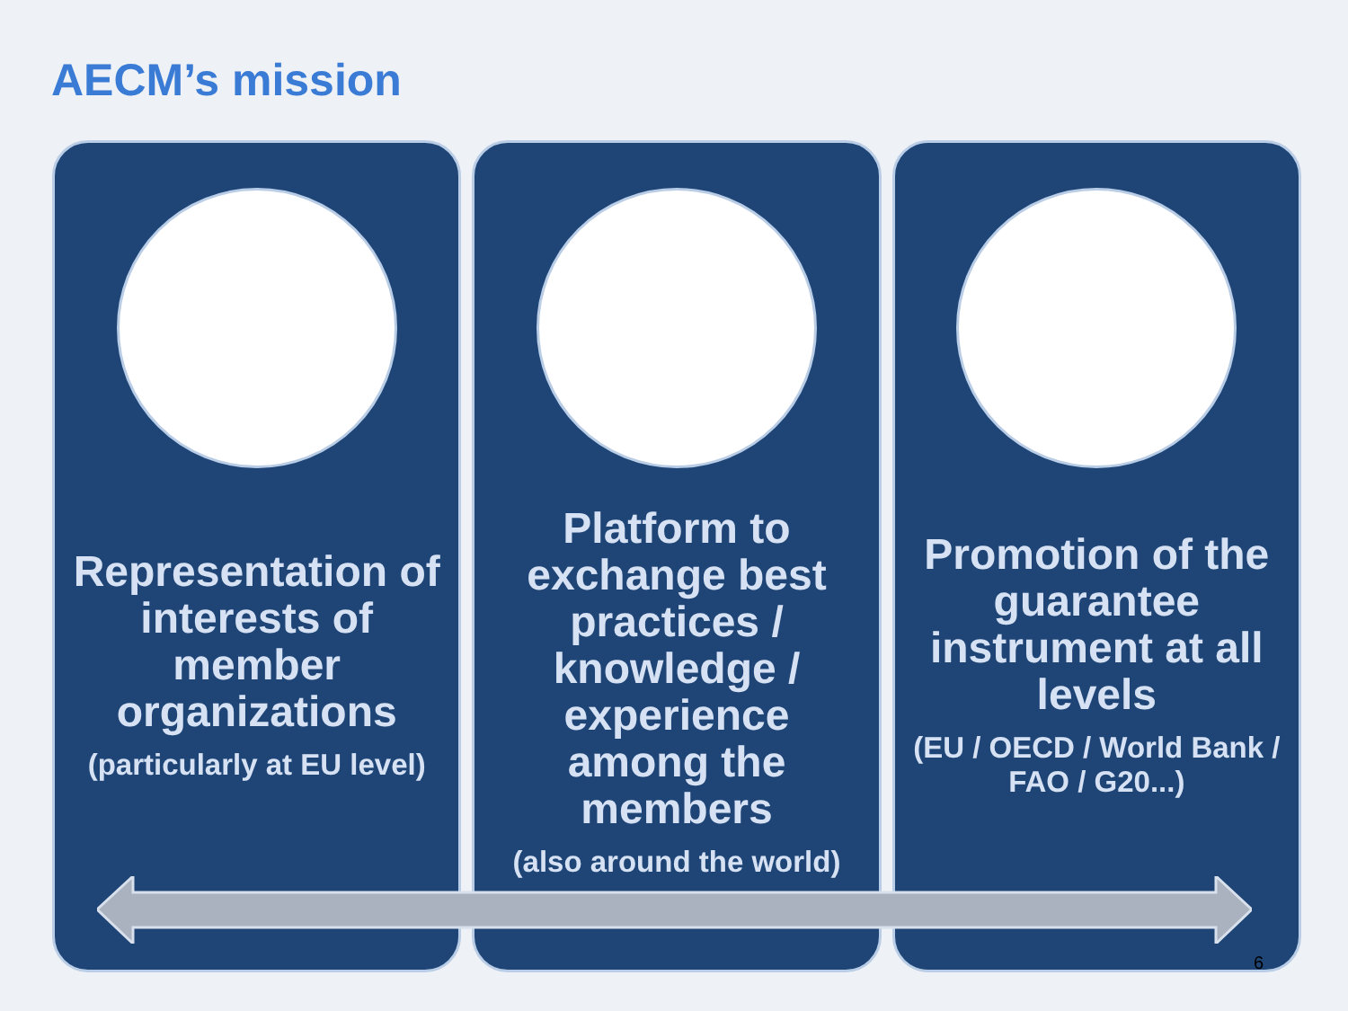AECM’s mission
Representation of interests of member organizations
(particularly at EU level)
Platform to exchange best practices / knowledge / experience among the members
(also around the world)
Promotion of the guarantee instrument at all levels
(EU / OECD / World Bank / FAO / G20...)
6